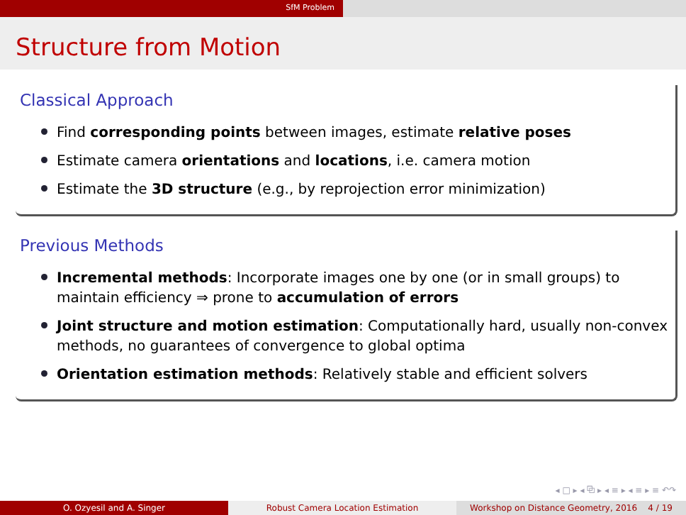SfM Problem
Structure from Motion
Classical Approach
Find corresponding points between images, estimate relative poses
Estimate camera orientations and locations, i.e. camera motion
Estimate the 3D structure (e.g., by reprojection error minimization)
Previous Methods
Incremental methods: Incorporate images one by one (or in small groups) to maintain efficiency ⇒ prone to accumulation of errors
Joint structure and motion estimation: Computationally hard, usually non-convex methods, no guarantees of convergence to global optima
Orientation estimation methods: Relatively stable and efficient solvers
◂ □ ▸ ◂ ⧉ ▸ ◂ ≡ ▸ ◂ ≡ ▸ ≡ ↶↷
O. Ozyesil and A. Singer Robust Camera Location Estimation Workshop on Distance Geometry, 2016 4 / 19